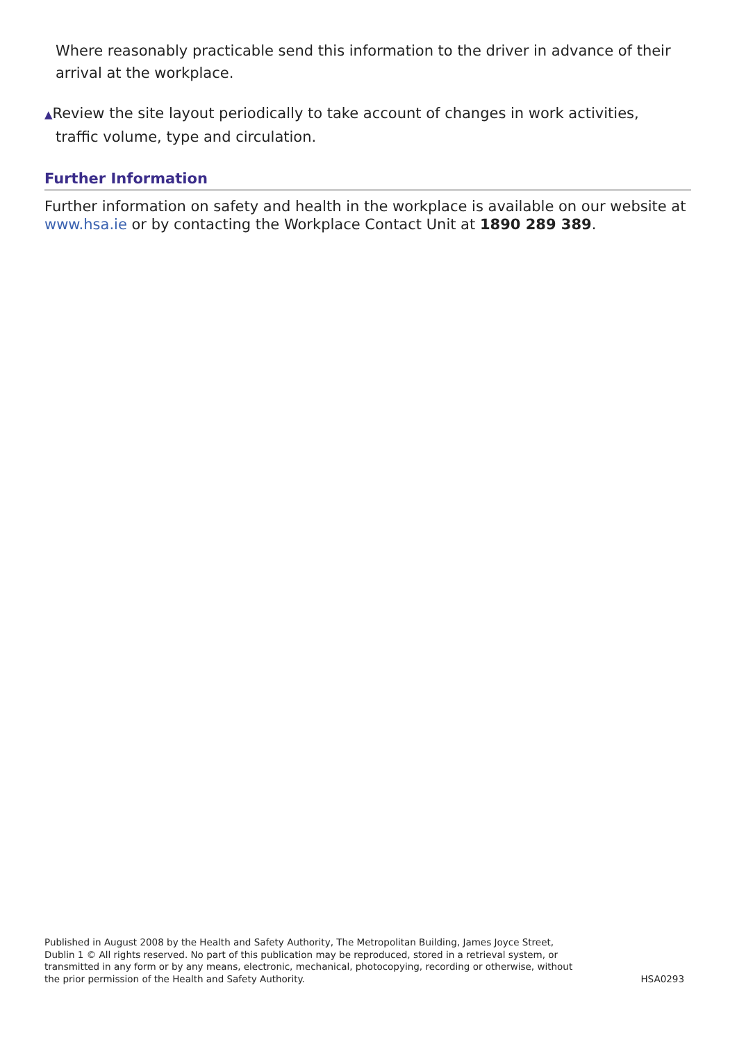Where reasonably practicable send this information to the driver in advance of their arrival at the workplace.
▲Review the site layout periodically to take account of changes in work activities,
traffic volume, type and circulation.
Further Information
Further information on safety and health in the workplace is available on our website at www.hsa.ie or by contacting the Workplace Contact Unit at 1890 289 389.
Published in August 2008 by the Health and Safety Authority, The Metropolitan Building, James Joyce Street,
Dublin 1 © All rights reserved. No part of this publication may be reproduced, stored in a retrieval system, or
transmitted in any form or by any means, electronic, mechanical, photocopying, recording or otherwise, without
the prior permission of the Health and Safety Authority.
HSA0293